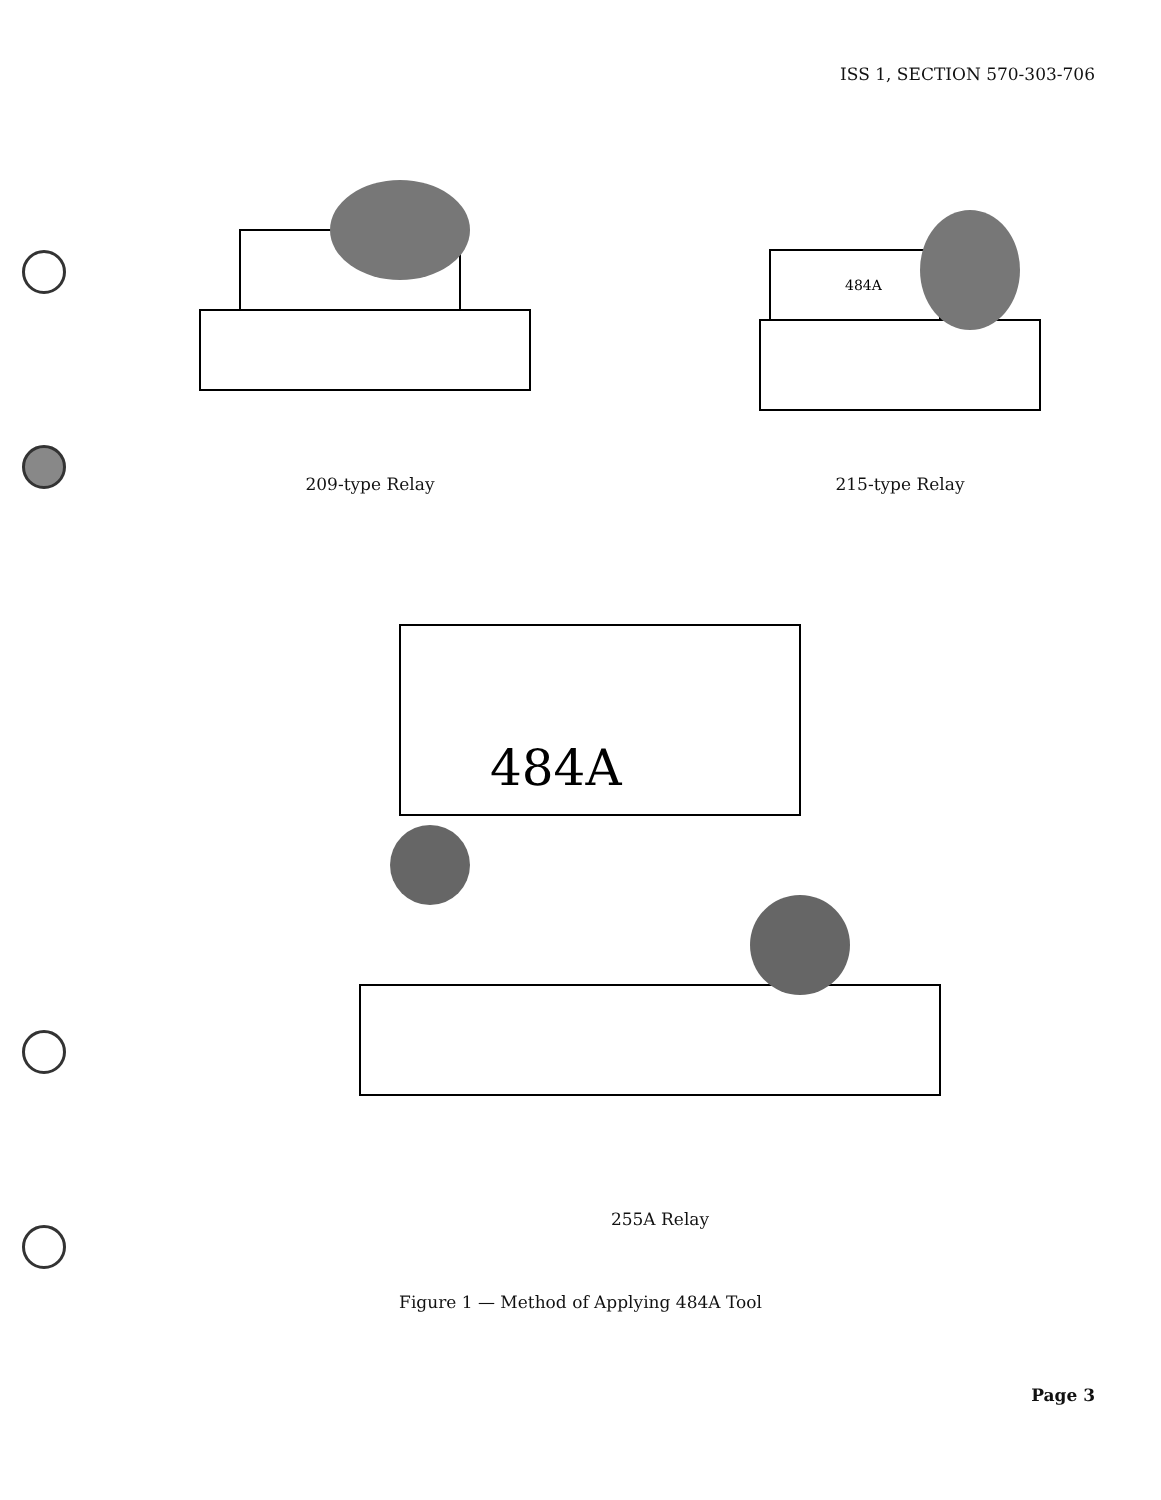ISS 1, SECTION 570-303-706
209-type Relay
484A
215-type Relay
484A
255A Relay
Figure 1 — Method of Applying 484A Tool
Page 3